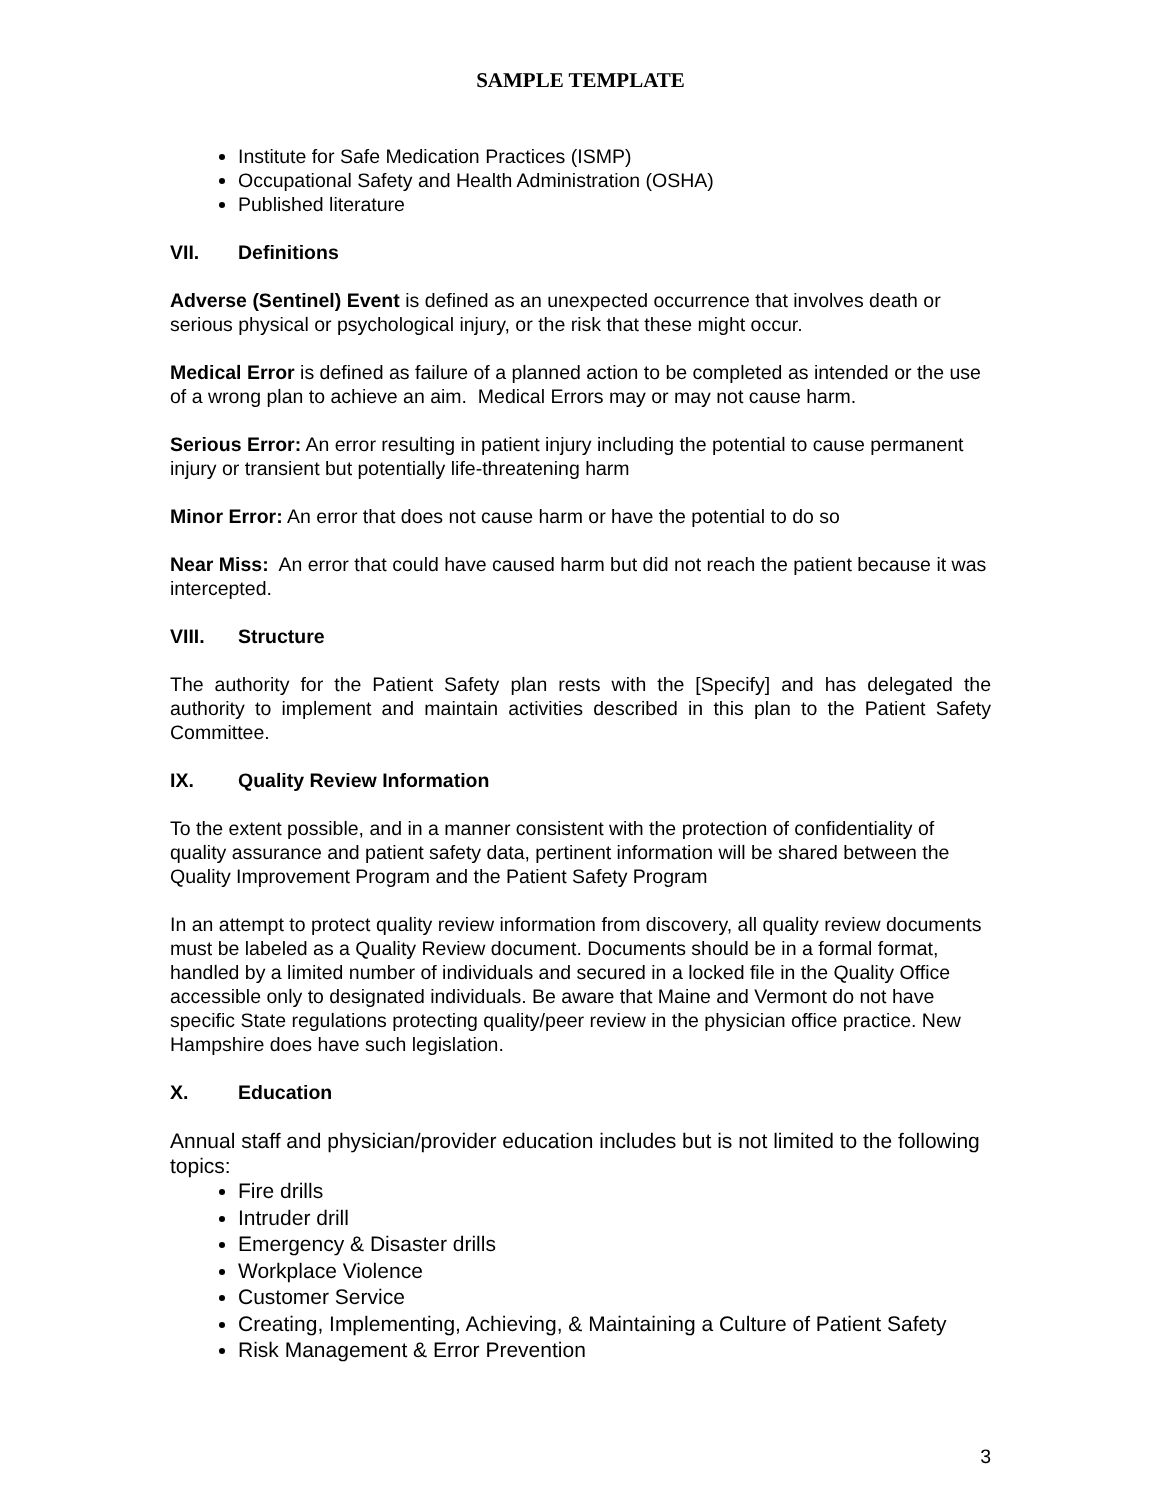SAMPLE TEMPLATE
Institute for Safe Medication Practices (ISMP)
Occupational Safety and Health Administration (OSHA)
Published literature
VII. Definitions
Adverse (Sentinel) Event is defined as an unexpected occurrence that involves death or serious physical or psychological injury, or the risk that these might occur.
Medical Error is defined as failure of a planned action to be completed as intended or the use of a wrong plan to achieve an aim. Medical Errors may or may not cause harm.
Serious Error: An error resulting in patient injury including the potential to cause permanent injury or transient but potentially life-threatening harm
Minor Error: An error that does not cause harm or have the potential to do so
Near Miss: An error that could have caused harm but did not reach the patient because it was intercepted.
VIII. Structure
The authority for the Patient Safety plan rests with the [Specify] and has delegated the authority to implement and maintain activities described in this plan to the Patient Safety Committee.
IX. Quality Review Information
To the extent possible, and in a manner consistent with the protection of confidentiality of quality assurance and patient safety data, pertinent information will be shared between the Quality Improvement Program and the Patient Safety Program
In an attempt to protect quality review information from discovery, all quality review documents must be labeled as a Quality Review document. Documents should be in a formal format, handled by a limited number of individuals and secured in a locked file in the Quality Office accessible only to designated individuals. Be aware that Maine and Vermont do not have specific State regulations protecting quality/peer review in the physician office practice. New Hampshire does have such legislation.
X. Education
Annual staff and physician/provider education includes but is not limited to the following topics:
Fire drills
Intruder drill
Emergency & Disaster drills
Workplace Violence
Customer Service
Creating, Implementing, Achieving, & Maintaining a Culture of Patient Safety
Risk Management & Error Prevention
3